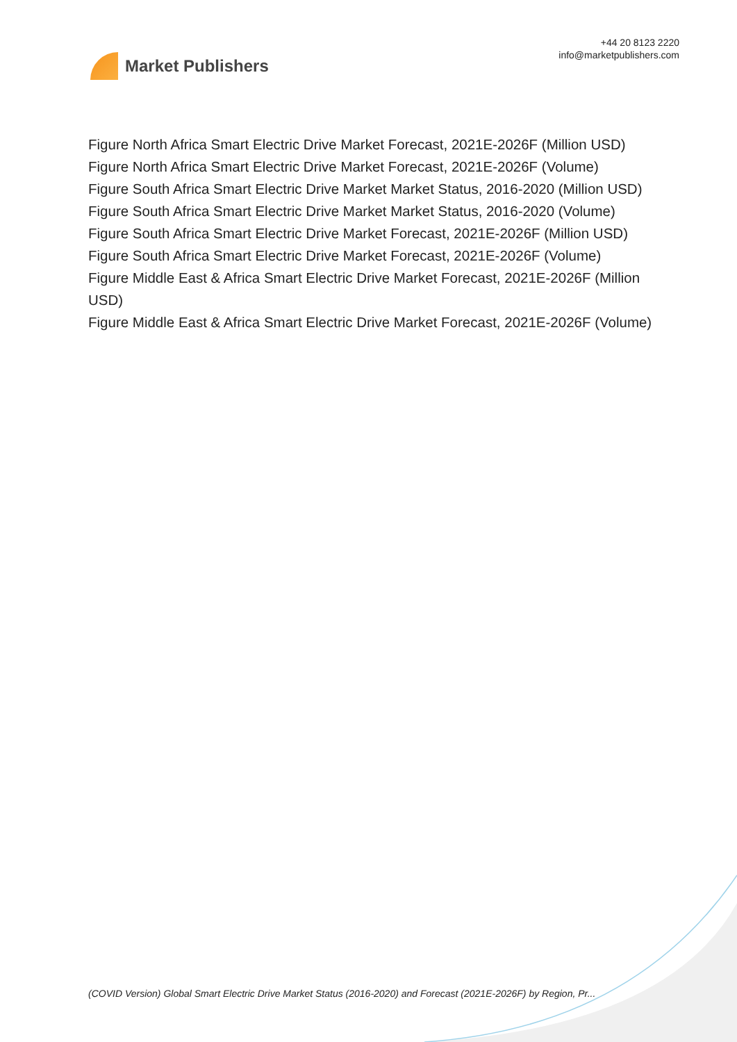Market Publishers
+44 20 8123 2220
info@marketpublishers.com
Figure North Africa Smart Electric Drive Market Forecast, 2021E-2026F (Million USD)
Figure North Africa Smart Electric Drive Market Forecast, 2021E-2026F (Volume)
Figure South Africa Smart Electric Drive Market Market Status, 2016-2020 (Million USD)
Figure South Africa Smart Electric Drive Market Market Status, 2016-2020 (Volume)
Figure South Africa Smart Electric Drive Market Forecast, 2021E-2026F (Million USD)
Figure South Africa Smart Electric Drive Market Forecast, 2021E-2026F (Volume)
Figure Middle East & Africa Smart Electric Drive Market Forecast, 2021E-2026F (Million USD)
Figure Middle East & Africa Smart Electric Drive Market Forecast, 2021E-2026F (Volume)
(COVID Version) Global Smart Electric Drive Market Status (2016-2020) and Forecast (2021E-2026F) by Region, Pr...